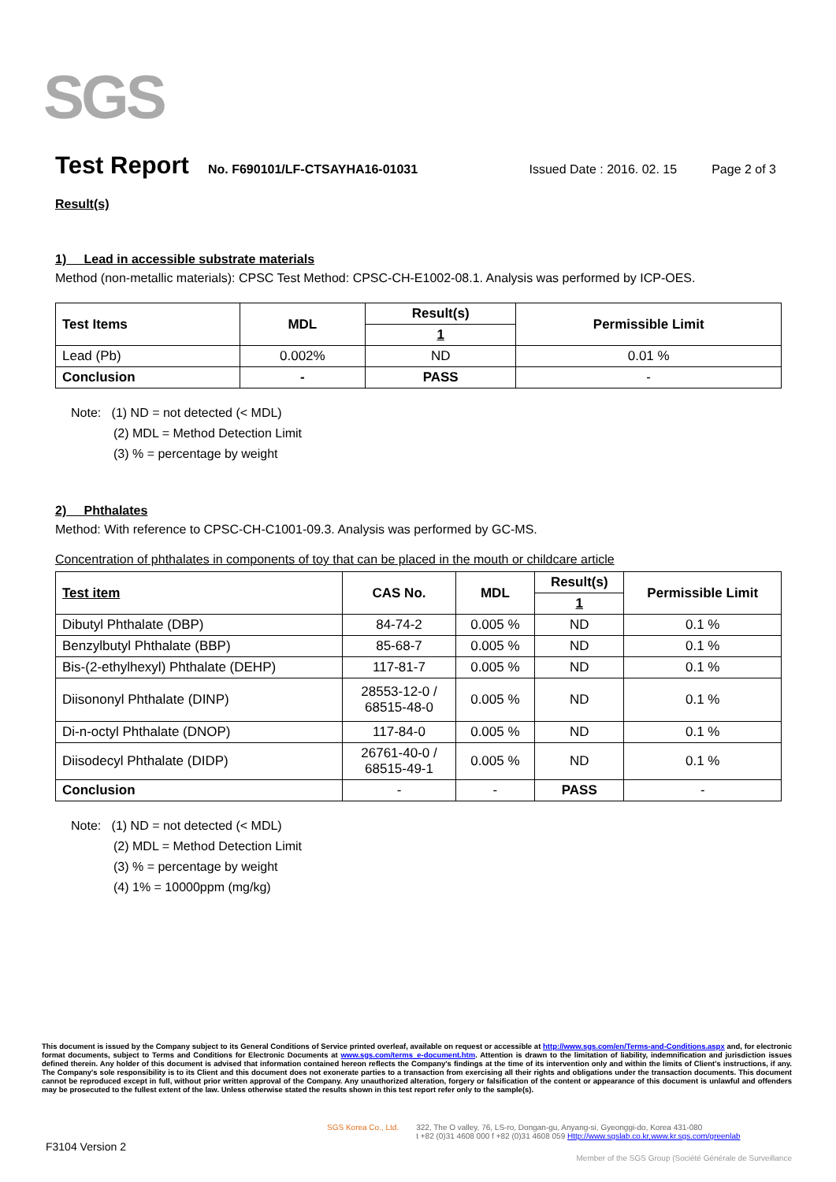SGS
Test Report No. F690101/LF-CTSAYHA16-01031 Issued Date : 2016. 02. 15 Page 2 of 3
Result(s)
1) Lead in accessible substrate materials
Method (non-metallic materials): CPSC Test Method: CPSC-CH-E1002-08.1. Analysis was performed by ICP-OES.
| Test Items | MDL | Result(s) | Permissible Limit |
| --- | --- | --- | --- |
| | | 1 | |
| Lead (Pb) | 0.002% | ND | 0.01 % |
| Conclusion | - | PASS | - |
Note: (1) ND = not detected (< MDL)
(2) MDL = Method Detection Limit
(3) % = percentage by weight
2) Phthalates
Method: With reference to CPSC-CH-C1001-09.3. Analysis was performed by GC-MS.
Concentration of phthalates in components of toy that can be placed in the mouth or childcare article
| Test item | CAS No. | MDL | Result(s) | Permissible Limit |
| --- | --- | --- | --- | --- |
| | | | 1 | |
| Dibutyl Phthalate (DBP) | 84-74-2 | 0.005 % | ND | 0.1 % |
| Benzylbutyl Phthalate (BBP) | 85-68-7 | 0.005 % | ND | 0.1 % |
| Bis-(2-ethylhexyl) Phthalate (DEHP) | 117-81-7 | 0.005 % | ND | 0.1 % |
| Diisononyl Phthalate (DINP) | 28553-12-0 / 68515-48-0 | 0.005 % | ND | 0.1 % |
| Di-n-octyl Phthalate (DNOP) | 117-84-0 | 0.005 % | ND | 0.1 % |
| Diisodecyl Phthalate (DIDP) | 26761-40-0 / 68515-49-1 | 0.005 % | ND | 0.1 % |
| Conclusion | - | - | PASS | - |
Note: (1) ND = not detected (< MDL)
(2) MDL = Method Detection Limit
(3) % = percentage by weight
(4) 1% = 10000ppm (mg/kg)
This document is issued by the Company subject to its General Conditions of Service printed overleaf, available on request or accessible at http://www.sgs.com/en/Terms-and-Conditions.aspx and, for electronic format documents, subject to Terms and Conditions for Electronic Documents at www.sgs.com/terms_e-document.htm. Attention is drawn to the limitation of liability, indemnification and jurisdiction issues defined therein. Any holder of this document is advised that information contained hereon reflects the Company's findings at the time of its intervention only and within the limits of Client's instructions, if any. The Company's sole responsibility is to its Client and this document does not exonerate parties to a transaction from exercising all their rights and obligations under the transaction documents. This document cannot be reproduced except in full, without prior written approval of the Company. Any unauthorized alteration, forgery or falsification of the content or appearance of this document is unlawful and offenders may be prosecuted to the fullest extent of the law. Unless otherwise stated the results shown in this test report refer only to the sample(s).
SGS Korea Co., Ltd. 322, The O valley, 76, LS-ro, Dongan-gu, Anyang-si, Gyeonggi-do, Korea 431-080
t +82 (0)31 4608 000 f +82 (0)31 4608 059 Http://www.sgslab.co.kr,www.kr.sgs.com/greenlab
F3104 Version 2
Member of the SGS Group (Société Générale de Surveillance